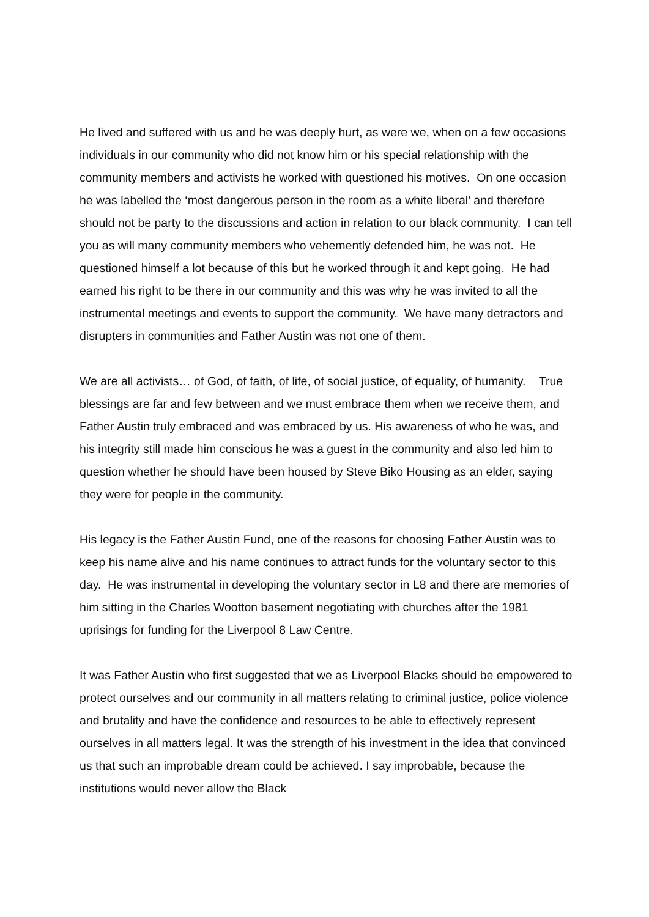He lived and suffered with us and he was deeply hurt, as were we, when on a few occasions individuals in our community who did not know him or his special relationship with the community members and activists he worked with questioned his motives. On one occasion he was labelled the ‘most dangerous person in the room as a white liberal’ and therefore should not be party to the discussions and action in relation to our black community. I can tell you as will many community members who vehemently defended him, he was not. He questioned himself a lot because of this but he worked through it and kept going. He had earned his right to be there in our community and this was why he was invited to all the instrumental meetings and events to support the community. We have many detractors and disrupters in communities and Father Austin was not one of them.
We are all activists… of God, of faith, of life, of social justice, of equality, of humanity. True blessings are far and few between and we must embrace them when we receive them, and Father Austin truly embraced and was embraced by us. His awareness of who he was, and his integrity still made him conscious he was a guest in the community and also led him to question whether he should have been housed by Steve Biko Housing as an elder, saying they were for people in the community.
His legacy is the Father Austin Fund, one of the reasons for choosing Father Austin was to keep his name alive and his name continues to attract funds for the voluntary sector to this day. He was instrumental in developing the voluntary sector in L8 and there are memories of him sitting in the Charles Wootton basement negotiating with churches after the 1981 uprisings for funding for the Liverpool 8 Law Centre.
It was Father Austin who first suggested that we as Liverpool Blacks should be empowered to protect ourselves and our community in all matters relating to criminal justice, police violence and brutality and have the confidence and resources to be able to effectively represent ourselves in all matters legal. It was the strength of his investment in the idea that convinced us that such an improbable dream could be achieved. I say improbable, because the institutions would never allow the Black